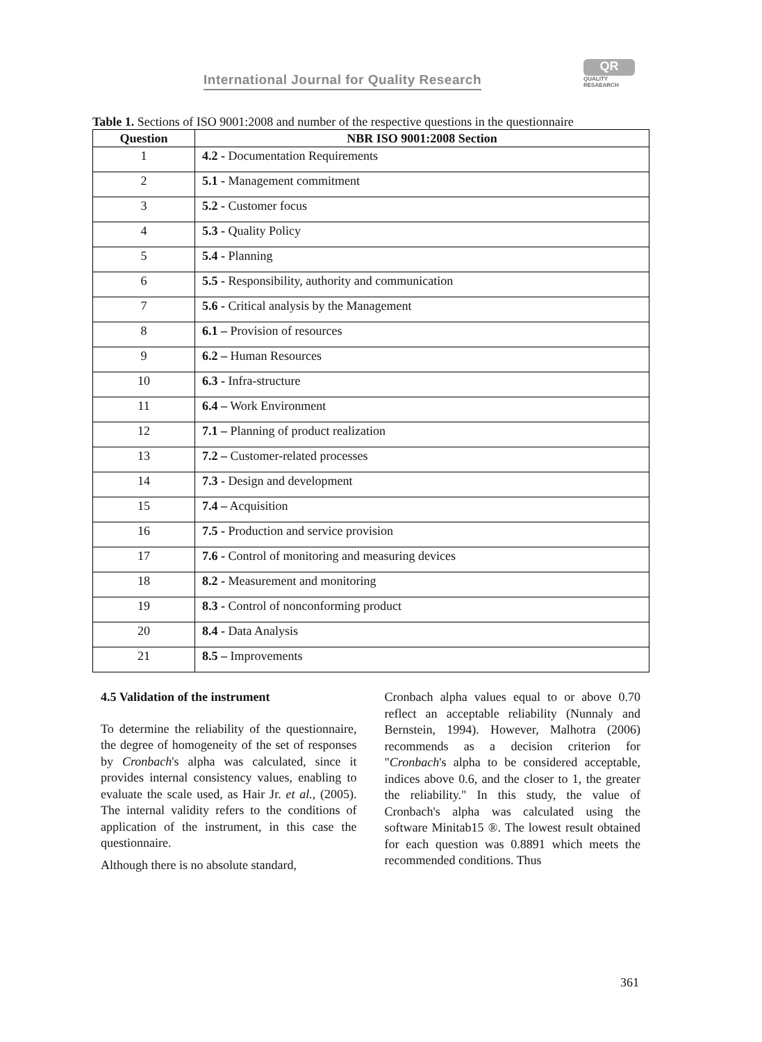International Journal for Quality Research
QR
QUALITY
RESAEARCH
Table 1. Sections of ISO 9001:2008 and number of the respective questions in the questionnaire
| Question | NBR ISO 9001:2008 Section |
| --- | --- |
| 1 | 4.2 - Documentation Requirements |
| 2 | 5.1 - Management commitment |
| 3 | 5.2 - Customer focus |
| 4 | 5.3 - Quality Policy |
| 5 | 5.4 - Planning |
| 6 | 5.5 - Responsibility, authority and communication |
| 7 | 5.6 - Critical analysis by the Management |
| 8 | 6.1 – Provision of resources |
| 9 | 6.2 – Human Resources |
| 10 | 6.3 - Infra-structure |
| 11 | 6.4 – Work Environment |
| 12 | 7.1 – Planning of product realization |
| 13 | 7.2 – Customer-related processes |
| 14 | 7.3 - Design and development |
| 15 | 7.4 – Acquisition |
| 16 | 7.5 - Production and service provision |
| 17 | 7.6 - Control of monitoring and measuring devices |
| 18 | 8.2 - Measurement and monitoring |
| 19 | 8.3 - Control of nonconforming product |
| 20 | 8.4 - Data Analysis |
| 21 | 8.5 – Improvements |
4.5 Validation of the instrument
To determine the reliability of the questionnaire, the degree of homogeneity of the set of responses by Cronbach's alpha was calculated, since it provides internal consistency values, enabling to evaluate the scale used, as Hair Jr. et al., (2005). The internal validity refers to the conditions of application of the instrument, in this case the questionnaire.
Although there is no absolute standard,
Cronbach alpha values equal to or above 0.70 reflect an acceptable reliability (Nunnaly and Bernstein, 1994). However, Malhotra (2006) recommends as a decision criterion for "Cronbach's alpha to be considered acceptable, indices above 0.6, and the closer to 1, the greater the reliability." In this study, the value of Cronbach's alpha was calculated using the software Minitab15 ®. The lowest result obtained for each question was 0.8891 which meets the recommended conditions. Thus
361